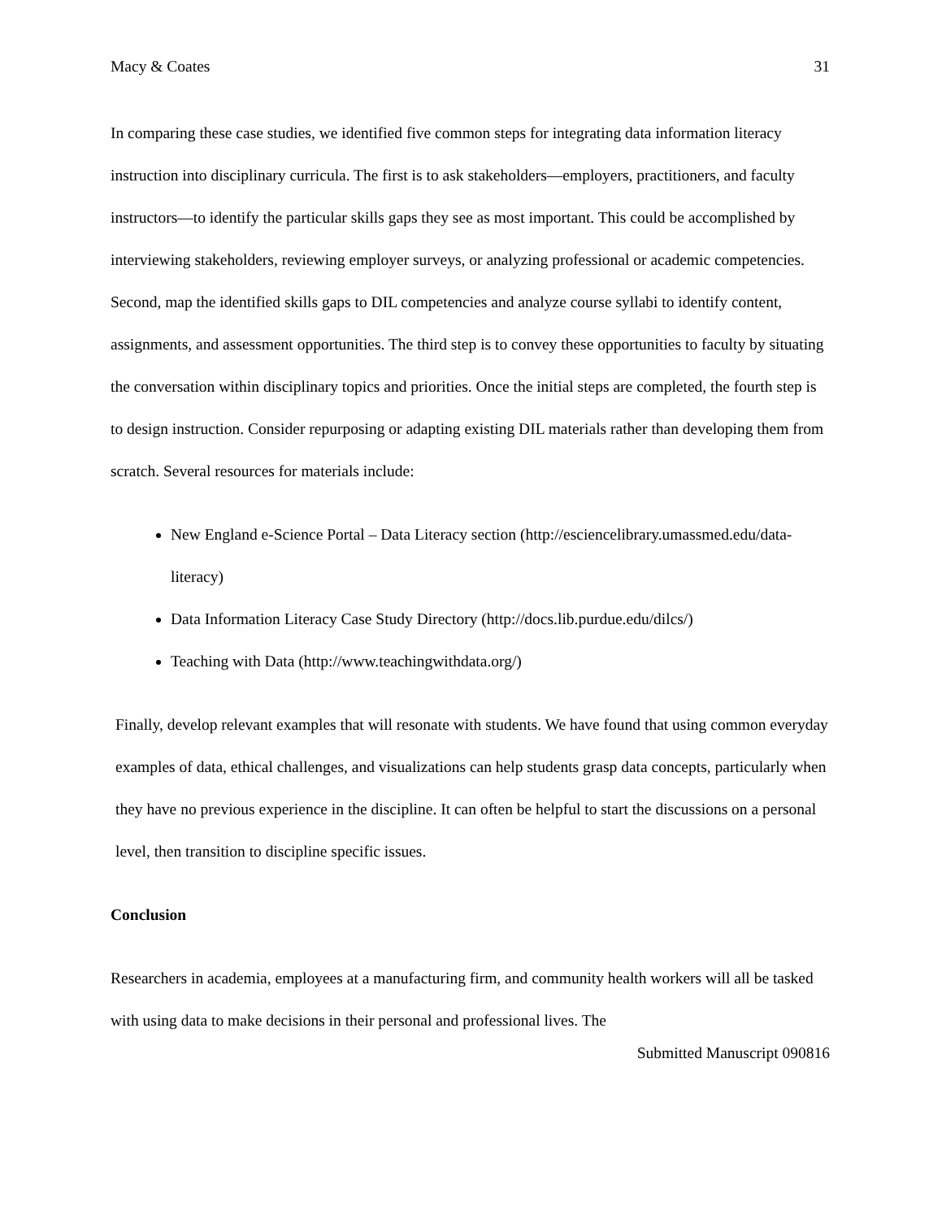Macy & Coates 31
In comparing these case studies, we identified five common steps for integrating data information literacy instruction into disciplinary curricula. The first is to ask stakeholders—employers, practitioners, and faculty instructors—to identify the particular skills gaps they see as most important. This could be accomplished by interviewing stakeholders, reviewing employer surveys, or analyzing professional or academic competencies. Second, map the identified skills gaps to DIL competencies and analyze course syllabi to identify content, assignments, and assessment opportunities. The third step is to convey these opportunities to faculty by situating the conversation within disciplinary topics and priorities. Once the initial steps are completed, the fourth step is to design instruction. Consider repurposing or adapting existing DIL materials rather than developing them from scratch. Several resources for materials include:
New England e-Science Portal – Data Literacy section (http://esciencelibrary.umassmed.edu/data-literacy)
Data Information Literacy Case Study Directory (http://docs.lib.purdue.edu/dilcs/)
Teaching with Data (http://www.teachingwithdata.org/)
Finally, develop relevant examples that will resonate with students. We have found that using common everyday examples of data, ethical challenges, and visualizations can help students grasp data concepts, particularly when they have no previous experience in the discipline. It can often be helpful to start the discussions on a personal level, then transition to discipline specific issues.
Conclusion
Researchers in academia, employees at a manufacturing firm, and community health workers will all be tasked with using data to make decisions in their personal and professional lives. The
Submitted Manuscript 090816